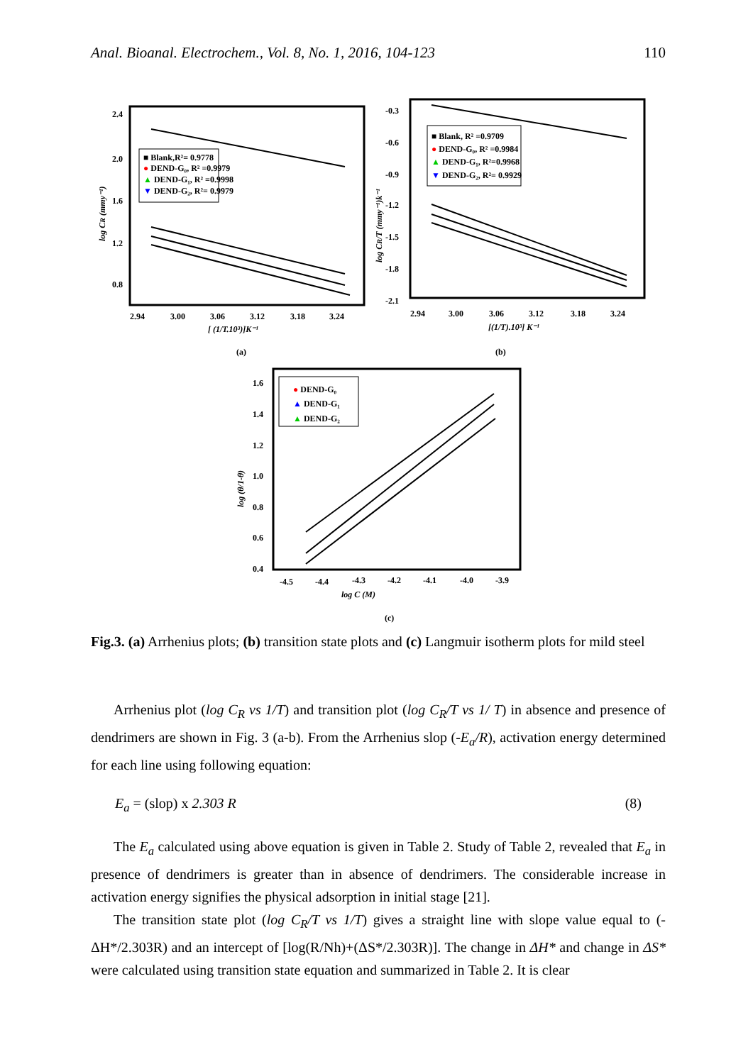Anal. Bioanal. Electrochem., Vol. 8, No. 1, 2016, 104-123 110
2.4
2.0
1.6
1.2
0.8
2.94
3.00
3.06
3.12
3.18
3.24
[ (1/T.10³)]K⁻¹
log CR (mmy⁻¹)
■ Blank,R²= 0.9778
● DEND-G₀, R² =0.9979
▲ DEND-G₁, R² =0.9998
▼ DEND-G₂, R²= 0.9979
-0.3
-0.6
-0.9
-1.2
-1.5
-1.8
-2.1
2.94
3.00
3.06
3.12
3.18
3.24
[(1/T).10³] K⁻¹
log CR/T (mmy⁻¹)k⁻¹
■ Blank, R² =0.9709
● DEND-G₀, R² =0.9984
▲ DEND-G₁, R²=0.9968
▼ DEND-G₂, R²= 0.9929
(a)
(b)
1.6
1.4
1.2
1.0
0.8
0.6
0.4
-4.5
-4.4
-4.3
-4.2
-4.1
-4.0
-3.9
log C (M)
log (θ/1-θ)
● DEND-G₀
▲ DEND-G₁
▲ DEND-G₂
(c)
Fig.3. (a) Arrhenius plots; (b) transition state plots and (c) Langmuir isotherm plots for mild steel
Arrhenius plot (log C<sub>R</sub> vs 1/T) and transition plot (log C<sub>R</sub>/T vs 1/ T) in absence and presence of dendrimers are shown in Fig. 3 (a-b). From the Arrhenius slop (-E<sub>a</sub>/R), activation energy determined for each line using following equation:
E<sub>a</sub> = (slop) x 2.303 R (8)
The E<sub>a</sub> calculated using above equation is given in Table 2. Study of Table 2, revealed that E<sub>a</sub> in presence of dendrimers is greater than in absence of dendrimers. The considerable increase in activation energy signifies the physical adsorption in initial stage [21].
The transition state plot (log C<sub>R</sub>/T vs 1/T) gives a straight line with slope value equal to (-ΔH*/2.303R) and an intercept of [log(R/Nh)+(ΔS*/2.303R)]. The change in ΔH* and change in ΔS* were calculated using transition state equation and summarized in Table 2. It is clear